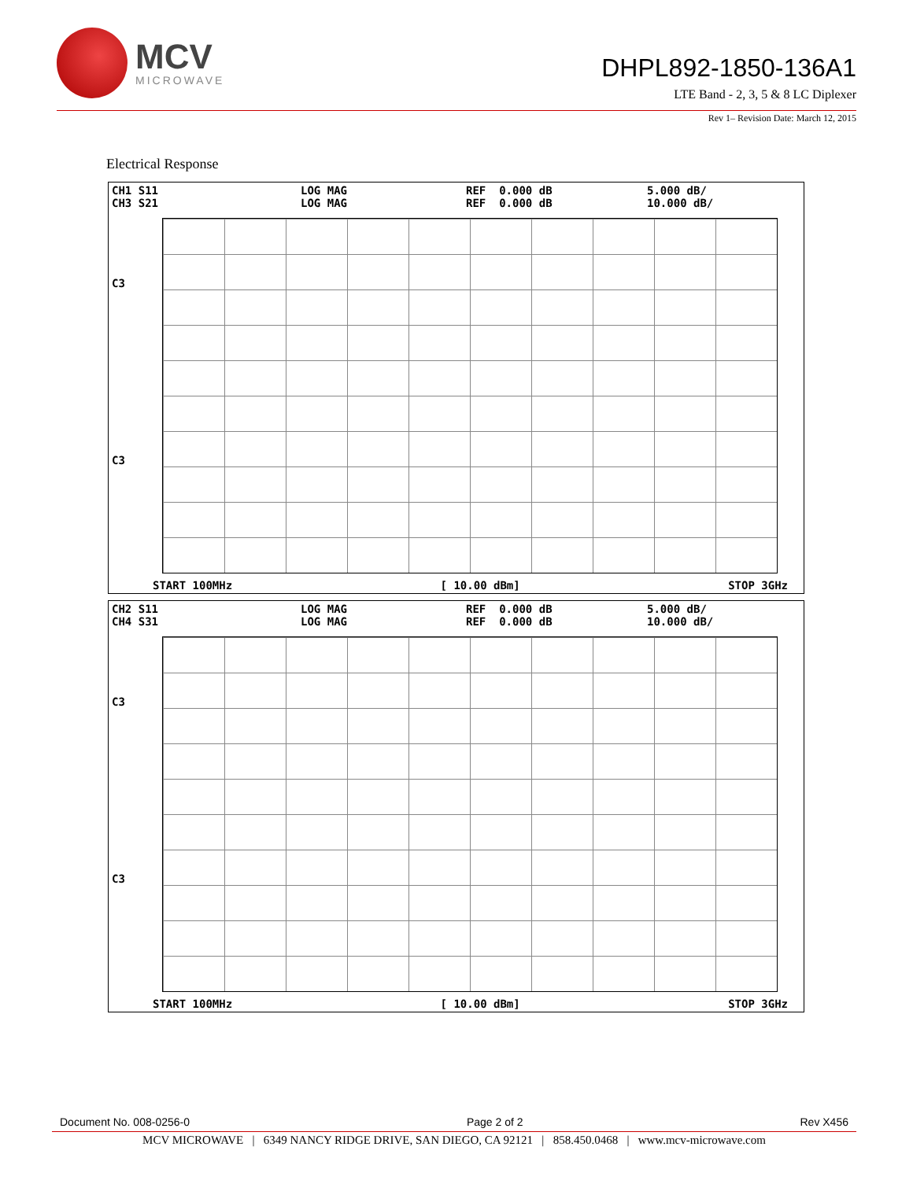MCV
MICROWAVE
DHPL892-1850-136A1
LTE Band - 2, 3, 5 & 8 LC Diplexer
Rev 1– Revision Date: March 12, 2015
Electrical Response
CH1 S11 CH3 S21 LOG MAG LOG MAG REF 0.000 dB REF 0.000 dB 5.000 dB/ 10.000 dB/
C3
C3
START 100MHz [ 10.00 dBm] STOP 3GHz
CH2 S11 CH4 S31 LOG MAG LOG MAG REF 0.000 dB REF 0.000 dB 5.000 dB/ 10.000 dB/
C3
C3
START 100MHz [ 10.00 dBm] STOP 3GHz
Document No. 008-0256-0 Page 2 of 2 Rev X456
MCV MICROWAVE | 6349 NANCY RIDGE DRIVE, SAN DIEGO, CA 92121 | 858.450.0468 | www.mcv-microwave.com